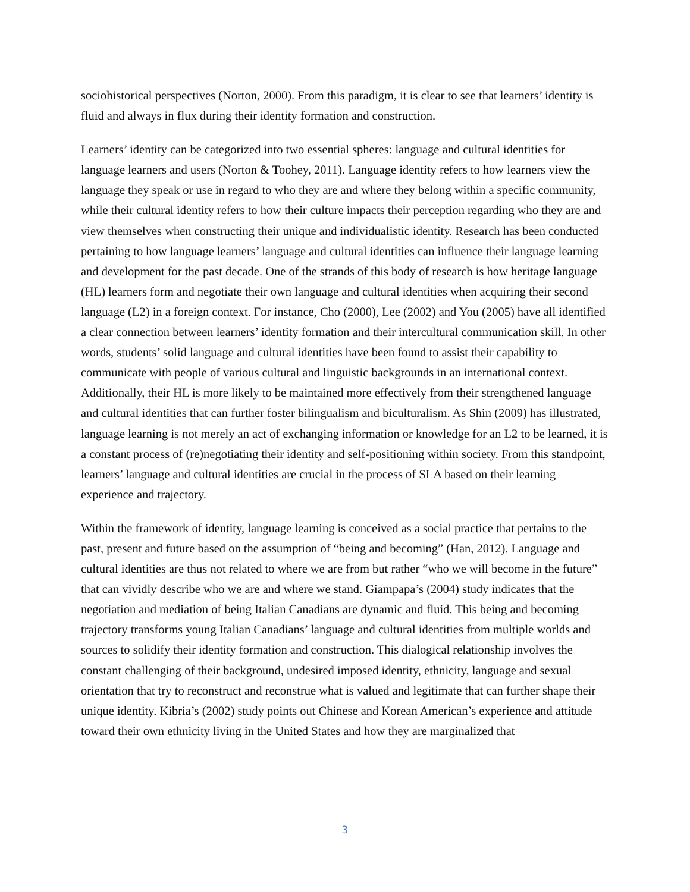sociohistorical perspectives (Norton, 2000). From this paradigm, it is clear to see that learners’ identity is fluid and always in flux during their identity formation and construction.
Learners’ identity can be categorized into two essential spheres: language and cultural identities for language learners and users (Norton & Toohey, 2011). Language identity refers to how learners view the language they speak or use in regard to who they are and where they belong within a specific community, while their cultural identity refers to how their culture impacts their perception regarding who they are and view themselves when constructing their unique and individualistic identity. Research has been conducted pertaining to how language learners’ language and cultural identities can influence their language learning and development for the past decade. One of the strands of this body of research is how heritage language (HL) learners form and negotiate their own language and cultural identities when acquiring their second language (L2) in a foreign context. For instance, Cho (2000), Lee (2002) and You (2005) have all identified a clear connection between learners’ identity formation and their intercultural communication skill. In other words, students’ solid language and cultural identities have been found to assist their capability to communicate with people of various cultural and linguistic backgrounds in an international context. Additionally, their HL is more likely to be maintained more effectively from their strengthened language and cultural identities that can further foster bilingualism and biculturalism. As Shin (2009) has illustrated, language learning is not merely an act of exchanging information or knowledge for an L2 to be learned, it is a constant process of (re)negotiating their identity and self-positioning within society. From this standpoint, learners’ language and cultural identities are crucial in the process of SLA based on their learning experience and trajectory.
Within the framework of identity, language learning is conceived as a social practice that pertains to the past, present and future based on the assumption of “being and becoming” (Han, 2012). Language and cultural identities are thus not related to where we are from but rather “who we will become in the future” that can vividly describe who we are and where we stand. Giampapa’s (2004) study indicates that the negotiation and mediation of being Italian Canadians are dynamic and fluid. This being and becoming trajectory transforms young Italian Canadians’ language and cultural identities from multiple worlds and sources to solidify their identity formation and construction. This dialogical relationship involves the constant challenging of their background, undesired imposed identity, ethnicity, language and sexual orientation that try to reconstruct and reconstrue what is valued and legitimate that can further shape their unique identity. Kibria’s (2002) study points out Chinese and Korean American’s experience and attitude toward their own ethnicity living in the United States and how they are marginalized that
3